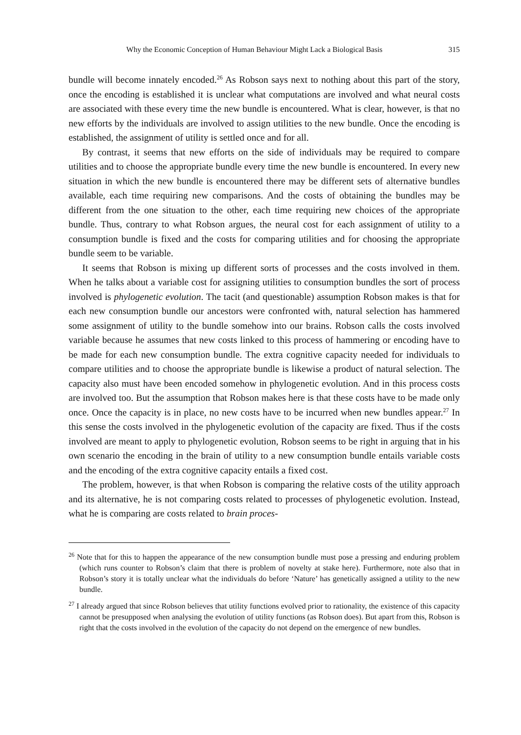Why the Economic Conception of Human Behaviour Might Lack a Biological Basis 315
bundle will become innately encoded.<sup>26</sup> As Robson says next to nothing about this part of the story, once the encoding is established it is unclear what computations are involved and what neural costs are associated with these every time the new bundle is encountered. What is clear, however, is that no new efforts by the individuals are involved to assign utilities to the new bundle. Once the encoding is established, the assignment of utility is settled once and for all.
By contrast, it seems that new efforts on the side of individuals may be required to compare utilities and to choose the appropriate bundle every time the new bundle is encountered. In every new situation in which the new bundle is encountered there may be different sets of alternative bundles available, each time requiring new comparisons. And the costs of obtaining the bundles may be different from the one situation to the other, each time requiring new choices of the appropriate bundle. Thus, contrary to what Robson argues, the neural cost for each assignment of utility to a consumption bundle is fixed and the costs for comparing utilities and for choosing the appropriate bundle seem to be variable.
It seems that Robson is mixing up different sorts of processes and the costs involved in them. When he talks about a variable cost for assigning utilities to consumption bundles the sort of process involved is phylogenetic evolution. The tacit (and questionable) assumption Robson makes is that for each new consumption bundle our ancestors were confronted with, natural selection has hammered some assignment of utility to the bundle somehow into our brains. Robson calls the costs involved variable because he assumes that new costs linked to this process of hammering or encoding have to be made for each new consumption bundle. The extra cognitive capacity needed for individuals to compare utilities and to choose the appropriate bundle is likewise a product of natural selection. The capacity also must have been encoded somehow in phylogenetic evolution. And in this process costs are involved too. But the assumption that Robson makes here is that these costs have to be made only once. Once the capacity is in place, no new costs have to be incurred when new bundles appear.<sup>27</sup> In this sense the costs involved in the phylogenetic evolution of the capacity are fixed. Thus if the costs involved are meant to apply to phylogenetic evolution, Robson seems to be right in arguing that in his own scenario the encoding in the brain of utility to a new consumption bundle entails variable costs and the encoding of the extra cognitive capacity entails a fixed cost.
The problem, however, is that when Robson is comparing the relative costs of the utility approach and its alternative, he is not comparing costs related to processes of phylogenetic evolution. Instead, what he is comparing are costs related to brain proces-
<sup>26</sup> Note that for this to happen the appearance of the new consumption bundle must pose a pressing and enduring problem (which runs counter to Robson’s claim that there is problem of novelty at stake here). Furthermore, note also that in Robson’s story it is totally unclear what the individuals do before ‘Nature’ has genetically assigned a utility to the new bundle.
<sup>27</sup> I already argued that since Robson believes that utility functions evolved prior to rationality, the existence of this capacity cannot be presupposed when analysing the evolution of utility functions (as Robson does). But apart from this, Robson is right that the costs involved in the evolution of the capacity do not depend on the emergence of new bundles.